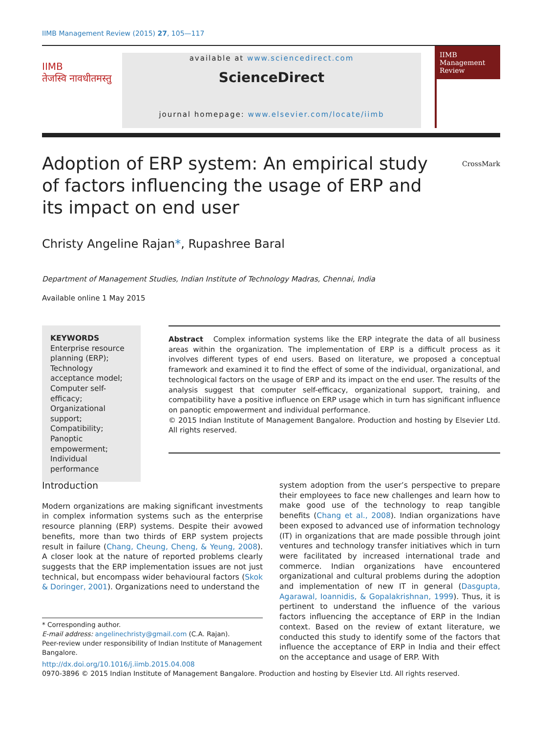IIMB Management Review (2015) 27, 105—117
IIMB
तेजस्वि नावधीतमस्तु
available at www.sciencedirect.com
ScienceDirect
journal homepage: www.elsevier.com/locate/iimb
IIMB Management Review
Adoption of ERP system: An empirical study of factors influencing the usage of ERP and its impact on end user
CrossMark
Christy Angeline Rajan*, Rupashree Baral
Department of Management Studies, Indian Institute of Technology Madras, Chennai, India
Available online 1 May 2015
KEYWORDS
Enterprise resource planning (ERP);
Technology acceptance model;
Computer self-efficacy;
Organizational support;
Compatibility;
Panoptic empowerment;
Individual performance
Abstract Complex information systems like the ERP integrate the data of all business areas within the organization. The implementation of ERP is a difficult process as it involves different types of end users. Based on literature, we proposed a conceptual framework and examined it to find the effect of some of the individual, organizational, and technological factors on the usage of ERP and its impact on the end user. The results of the analysis suggest that computer self-efficacy, organizational support, training, and compatibility have a positive influence on ERP usage which in turn has significant influence on panoptic empowerment and individual performance.
© 2015 Indian Institute of Management Bangalore. Production and hosting by Elsevier Ltd. All rights reserved.
Introduction
Modern organizations are making significant investments in complex information systems such as the enterprise resource planning (ERP) systems. Despite their avowed benefits, more than two thirds of ERP system projects result in failure (Chang, Cheung, Cheng, & Yeung, 2008). A closer look at the nature of reported problems clearly suggests that the ERP implementation issues are not just technical, but encompass wider behavioural factors (Skok & Doringer, 2001). Organizations need to understand the
* Corresponding author.
E-mail address: angelinechristy@gmail.com (C.A. Rajan).
Peer-review under responsibility of Indian Institute of Management Bangalore.
system adoption from the user’s perspective to prepare their employees to face new challenges and learn how to make good use of the technology to reap tangible benefits (Chang et al., 2008). Indian organizations have been exposed to advanced use of information technology (IT) in organizations that are made possible through joint ventures and technology transfer initiatives which in turn were facilitated by increased international trade and commerce. Indian organizations have encountered organizational and cultural problems during the adoption and implementation of new IT in general (Dasgupta, Agarawal, Ioannidis, & Gopalakrishnan, 1999). Thus, it is pertinent to understand the influence of the various factors influencing the acceptance of ERP in the Indian context. Based on the review of extant literature, we conducted this study to identify some of the factors that influence the acceptance of ERP in India and their effect on the acceptance and usage of ERP. With
http://dx.doi.org/10.1016/j.iimb.2015.04.008
0970-3896 © 2015 Indian Institute of Management Bangalore. Production and hosting by Elsevier Ltd. All rights reserved.